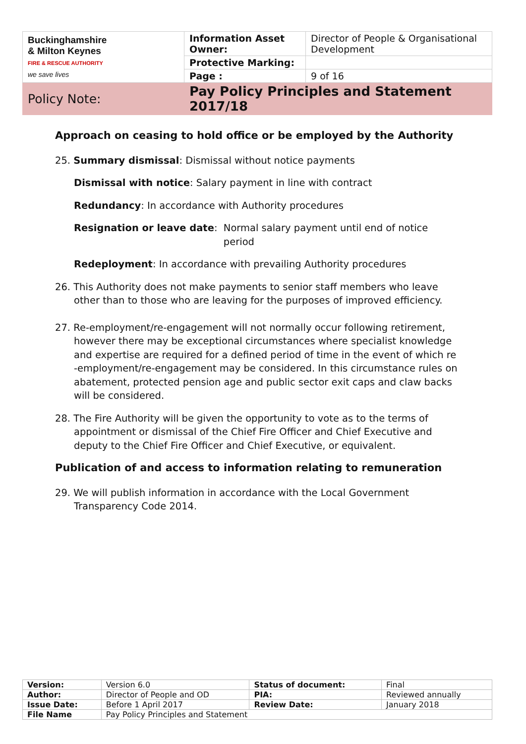| Buckinghamshire & Milton Keynes FIRE & RESCUE AUTHORITY we save lives | Information Asset Owner: | Director of People & Organisational Development |
| | Protective Marking: | |
| | Page : | 9 of 16 |
| Policy Note: | Pay Policy Principles and Statement 2017/18 | |
Approach on ceasing to hold office or be employed by the Authority
25. Summary dismissal: Dismissal without notice payments
Dismissal with notice: Salary payment in line with contract
Redundancy: In accordance with Authority procedures
Resignation or leave date: Normal salary payment until end of notice period
Redeployment: In accordance with prevailing Authority procedures
26. This Authority does not make payments to senior staff members who leave
other than to those who are leaving for the purposes of improved efficiency.
27. Re-employment/re-engagement will not normally occur following retirement, however there may be exceptional circumstances where specialist knowledge and expertise are required for a defined period of time in the event of which re -employment/re-engagement may be considered. In this circumstance rules on abatement, protected pension age and public sector exit caps and claw backs will be considered.
28. The Fire Authority will be given the opportunity to vote as to the terms of appointment or dismissal of the Chief Fire Officer and Chief Executive and deputy to the Chief Fire Officer and Chief Executive, or equivalent.
Publication of and access to information relating to remuneration
29. We will publish information in accordance with the Local Government Transparency Code 2014.
| Version: | Version 6.0 | Status of document: | Final |
| Author: | Director of People and OD | PIA: | Reviewed annually |
| Issue Date: | Before 1 April 2017 | Review Date: | January 2018 |
| File Name | Pay Policy Principles and Statement | | |